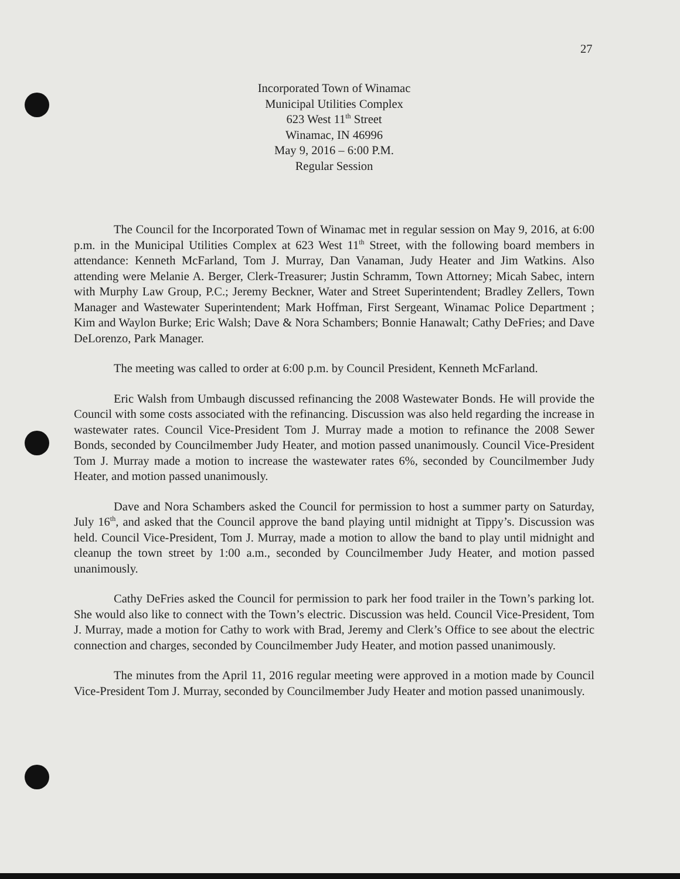27
Incorporated Town of Winamac
Municipal Utilities Complex
623 West 11<sup>th</sup> Street
Winamac, IN 46996
May 9, 2016 – 6:00 P.M.
Regular Session
The Council for the Incorporated Town of Winamac met in regular session on May 9, 2016, at 6:00 p.m. in the Municipal Utilities Complex at 623 West 11<sup>th</sup> Street, with the following board members in attendance: Kenneth McFarland, Tom J. Murray, Dan Vanaman, Judy Heater and Jim Watkins. Also attending were Melanie A. Berger, Clerk-Treasurer; Justin Schramm, Town Attorney; Micah Sabec, intern with Murphy Law Group, P.C.; Jeremy Beckner, Water and Street Superintendent; Bradley Zellers, Town Manager and Wastewater Superintendent; Mark Hoffman, First Sergeant, Winamac Police Department ; Kim and Waylon Burke; Eric Walsh; Dave & Nora Schambers; Bonnie Hanawalt; Cathy DeFries; and Dave DeLorenzo, Park Manager.
The meeting was called to order at 6:00 p.m. by Council President, Kenneth McFarland.
Eric Walsh from Umbaugh discussed refinancing the 2008 Wastewater Bonds. He will provide the Council with some costs associated with the refinancing. Discussion was also held regarding the increase in wastewater rates. Council Vice-President Tom J. Murray made a motion to refinance the 2008 Sewer Bonds, seconded by Councilmember Judy Heater, and motion passed unanimously. Council Vice-President Tom J. Murray made a motion to increase the wastewater rates 6%, seconded by Councilmember Judy Heater, and motion passed unanimously.
Dave and Nora Schambers asked the Council for permission to host a summer party on Saturday, July 16<sup>th</sup>, and asked that the Council approve the band playing until midnight at Tippy’s. Discussion was held. Council Vice-President, Tom J. Murray, made a motion to allow the band to play until midnight and cleanup the town street by 1:00 a.m., seconded by Councilmember Judy Heater, and motion passed unanimously.
Cathy DeFries asked the Council for permission to park her food trailer in the Town’s parking lot. She would also like to connect with the Town’s electric. Discussion was held. Council Vice-President, Tom J. Murray, made a motion for Cathy to work with Brad, Jeremy and Clerk’s Office to see about the electric connection and charges, seconded by Councilmember Judy Heater, and motion passed unanimously.
The minutes from the April 11, 2016 regular meeting were approved in a motion made by Council Vice-President Tom J. Murray, seconded by Councilmember Judy Heater and motion passed unanimously.